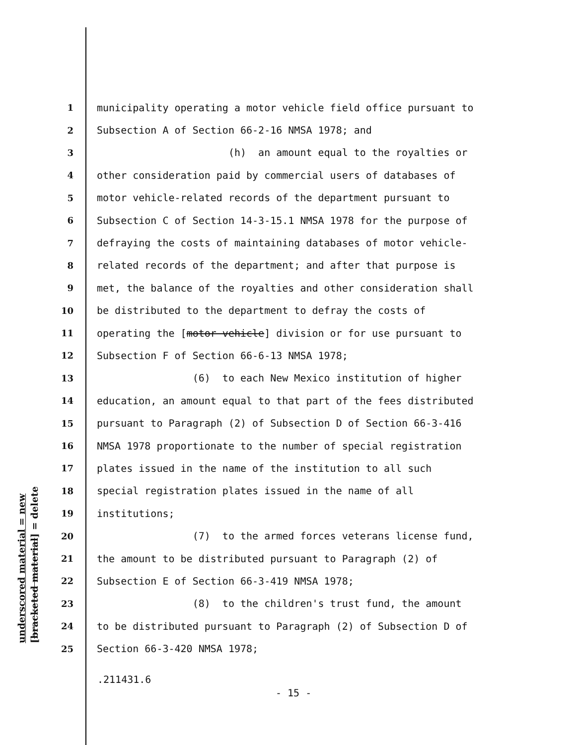underscored material = new
[bracketed material] = delete
1 municipality operating a motor vehicle field office pursuant to
2 Subsection A of Section 66-2-16 NMSA 1978; and
3 (h) an amount equal to the royalties or
4 other consideration paid by commercial users of databases of
5 motor vehicle-related records of the department pursuant to
6 Subsection C of Section 14-3-15.1 NMSA 1978 for the purpose of
7 defraying the costs of maintaining databases of motor vehicle-
8 related records of the department; and after that purpose is
9 met, the balance of the royalties and other consideration shall
10 be distributed to the department to defray the costs of
11 operating the [motor vehicle] division or for use pursuant to
12 Subsection F of Section 66-6-13 NMSA 1978;
13 (6) to each New Mexico institution of higher
14 education, an amount equal to that part of the fees distributed
15 pursuant to Paragraph (2) of Subsection D of Section 66-3-416
16 NMSA 1978 proportionate to the number of special registration
17 plates issued in the name of the institution to all such
18 special registration plates issued in the name of all
19 institutions;
20 (7) to the armed forces veterans license fund,
21 the amount to be distributed pursuant to Paragraph (2) of
22 Subsection E of Section 66-3-419 NMSA 1978;
23 (8) to the children's trust fund, the amount
24 to be distributed pursuant to Paragraph (2) of Subsection D of
25 Section 66-3-420 NMSA 1978;
.211431.6
- 15 -